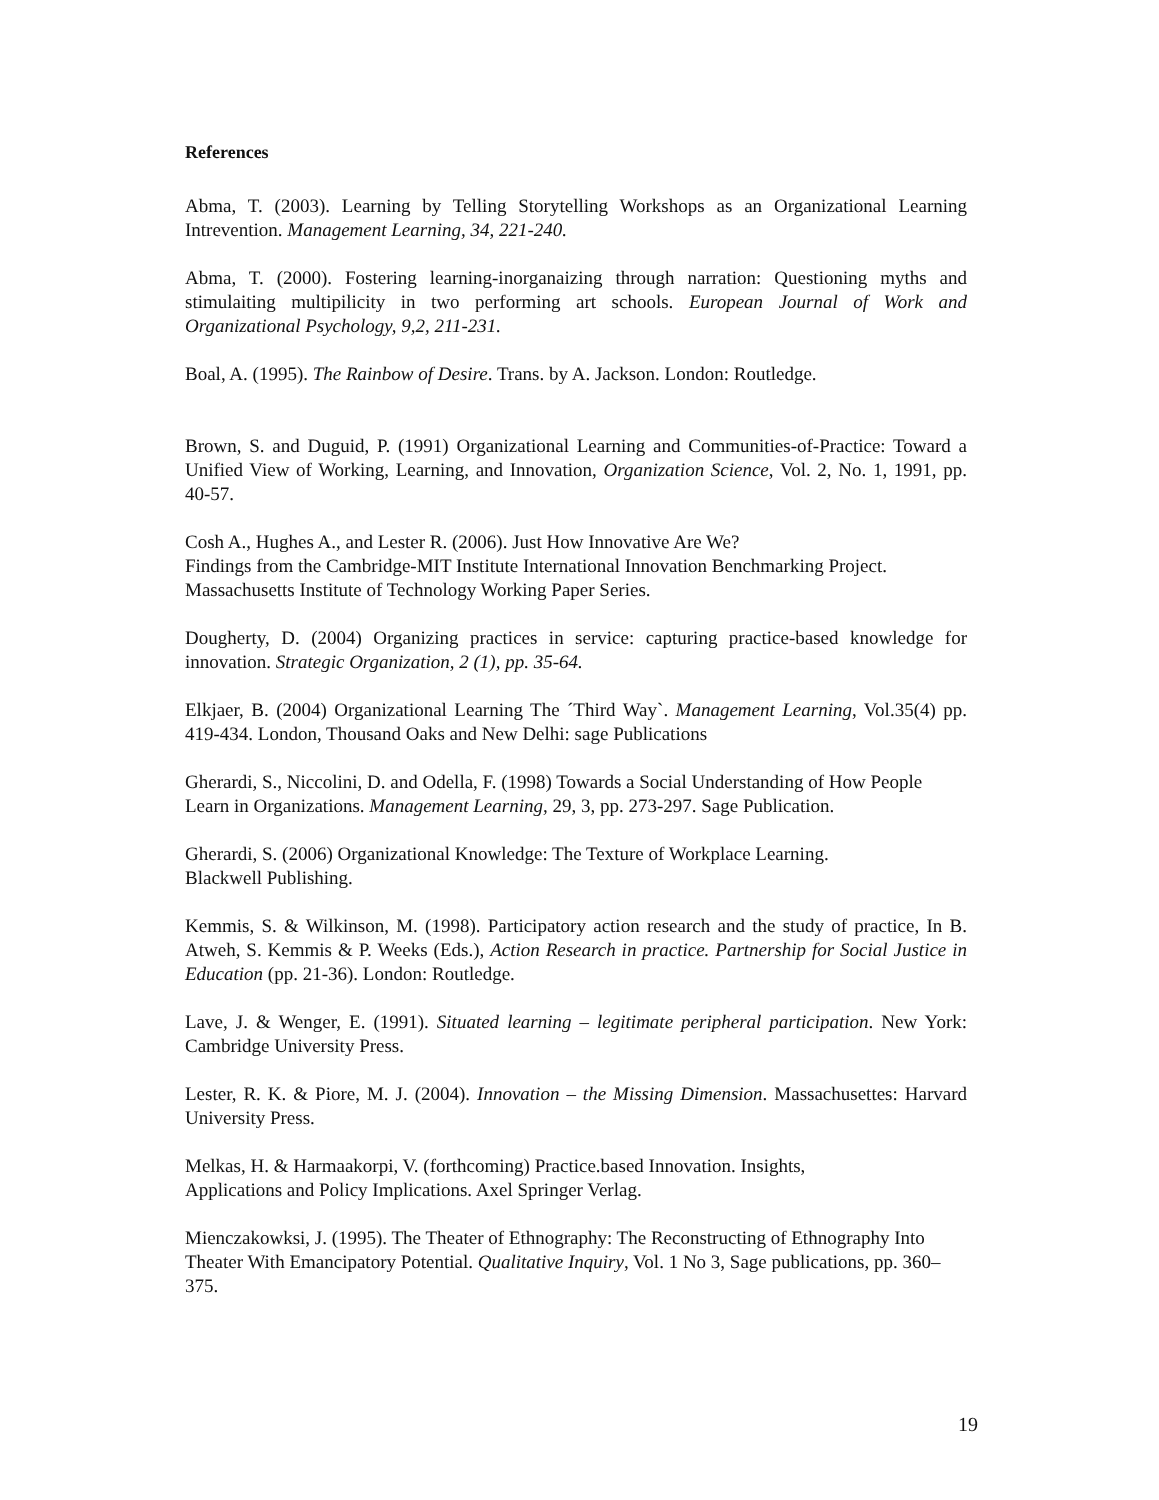References
Abma, T. (2003). Learning by Telling Storytelling Workshops as an Organizational Learning Intrevention. Management Learning, 34, 221-240.
Abma, T. (2000). Fostering learning-inorganaizing through narration: Questioning myths and stimulaiting multipilicity in two performing art schools. European Journal of Work and Organizational Psychology, 9,2, 211-231.
Boal, A. (1995). The Rainbow of Desire. Trans. by A. Jackson. London: Routledge.
Brown, S. and Duguid, P. (1991) Organizational Learning and Communities-of-Practice: Toward a Unified View of Working, Learning, and Innovation, Organization Science, Vol. 2, No. 1, 1991, pp. 40-57.
Cosh A., Hughes A., and Lester R. (2006). Just How Innovative Are We?
Findings from the Cambridge-MIT Institute International Innovation Benchmarking Project.
Massachusetts Institute of Technology Working Paper Series.
Dougherty, D. (2004) Organizing practices in service: capturing practice-based knowledge for innovation. Strategic Organization, 2 (1), pp. 35-64.
Elkjaer, B. (2004) Organizational Learning The ´Third Way`. Management Learning, Vol.35(4) pp. 419-434. London, Thousand Oaks and New Delhi: sage Publications
Gherardi, S., Niccolini, D. and Odella, F. (1998) Towards a Social Understanding of How People Learn in Organizations. Management Learning, 29, 3, pp. 273-297. Sage Publication.
Gherardi, S. (2006) Organizational Knowledge: The Texture of Workplace Learning.
Blackwell Publishing.
Kemmis, S. & Wilkinson, M. (1998). Participatory action research and the study of practice, In B. Atweh, S. Kemmis & P. Weeks (Eds.), Action Research in practice. Partnership for Social Justice in Education (pp. 21-36). London: Routledge.
Lave, J. & Wenger, E. (1991). Situated learning – legitimate peripheral participation. New York: Cambridge University Press.
Lester, R. K. & Piore, M. J. (2004). Innovation – the Missing Dimension. Massachusettes: Harvard University Press.
Melkas, H. & Harmaakorpi, V. (forthcoming) Practice.based Innovation. Insights,
Applications and Policy Implications. Axel Springer Verlag.
Mienczakowksi, J. (1995). The Theater of Ethnography: The Reconstructing of Ethnography Into Theater With Emancipatory Potential. Qualitative Inquiry, Vol. 1 No 3, Sage publications, pp. 360–375.
19